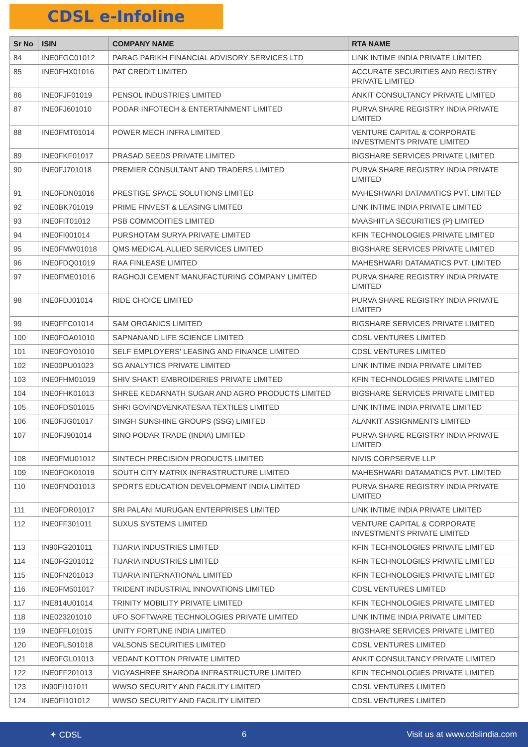CDSL e-Infoline
| Sr No | ISIN | COMPANY NAME | RTA NAME |
| --- | --- | --- | --- |
| 84 | INE0FGC01012 | PARAG PARIKH FINANCIAL ADVISORY SERVICES LTD | LINK INTIME INDIA PRIVATE LIMITED |
| 85 | INE0FHX01016 | PAT CREDIT LIMITED | ACCURATE SECURITIES AND REGISTRY PRIVATE LIMITED |
| 86 | INE0FJF01019 | PENSOL INDUSTRIES LIMITED | ANKIT CONSULTANCY PRIVATE LIMITED |
| 87 | INE0FJ601010 | PODAR INFOTECH & ENTERTAINMENT LIMITED | PURVA SHARE REGISTRY INDIA PRIVATE LIMITED |
| 88 | INE0FMT01014 | POWER MECH INFRA LIMITED | VENTURE CAPITAL & CORPORATE INVESTMENTS PRIVATE LIMITED |
| 89 | INE0FKF01017 | PRASAD SEEDS PRIVATE LIMITED | BIGSHARE SERVICES PRIVATE LIMITED |
| 90 | INE0FJ701018 | PREMIER CONSULTANT AND TRADERS LIMITED | PURVA SHARE REGISTRY INDIA PRIVATE LIMITED |
| 91 | INE0FDN01016 | PRESTIGE SPACE SOLUTIONS LIMITED | MAHESHWARI DATAMATICS PVT. LIMITED |
| 92 | INE0BK701019 | PRIME FINVEST & LEASING LIMITED | LINK INTIME INDIA PRIVATE LIMITED |
| 93 | INE0FIT01012 | PSB COMMODITIES LIMITED | MAASHITLA SECURITIES (P) LIMITED |
| 94 | INE0FI001014 | PURSHOTAM SURYA PRIVATE LIMITED | KFIN TECHNOLOGIES PRIVATE LIMITED |
| 95 | INE0FMW01018 | QMS MEDICAL ALLIED SERVICES LIMITED | BIGSHARE SERVICES PRIVATE LIMITED |
| 96 | INE0FDQ01019 | RAA FINLEASE LIMITED | MAHESHWARI DATAMATICS PVT. LIMITED |
| 97 | INE0FME01016 | RAGHOJI CEMENT MANUFACTURING COMPANY LIMITED | PURVA SHARE REGISTRY INDIA PRIVATE LIMITED |
| 98 | INE0FDJ01014 | RIDE CHOICE LIMITED | PURVA SHARE REGISTRY INDIA PRIVATE LIMITED |
| 99 | INE0FFC01014 | SAM ORGANICS LIMITED | BIGSHARE SERVICES PRIVATE LIMITED |
| 100 | INE0FOA01010 | SAPNANAND LIFE SCIENCE LIMITED | CDSL VENTURES LIMITED |
| 101 | INE0FOY01010 | SELF EMPLOYERS' LEASING AND FINANCE LIMITED | CDSL VENTURES LIMITED |
| 102 | INE00PU01023 | SG ANALYTICS PRIVATE LIMITED | LINK INTIME INDIA PRIVATE LIMITED |
| 103 | INE0FHM01019 | SHIV SHAKTI EMBROIDERIES PRIVATE LIMITED | KFIN TECHNOLOGIES PRIVATE LIMITED |
| 104 | INE0FHK01013 | SHREE KEDARNATH SUGAR AND AGRO PRODUCTS LIMITED | BIGSHARE SERVICES PRIVATE LIMITED |
| 105 | INE0FDS01015 | SHRI GOVINDVENKATESAA TEXTILES LIMITED | LINK INTIME INDIA PRIVATE LIMITED |
| 106 | INE0FJG01017 | SINGH SUNSHINE GROUPS (SSG) LIMITED | ALANKIT ASSIGNMENTS LIMITED |
| 107 | INE0FJ901014 | SINO PODAR TRADE (INDIA) LIMITED | PURVA SHARE REGISTRY INDIA PRIVATE LIMITED |
| 108 | INE0FMU01012 | SINTECH PRECISION PRODUCTS LIMITED | NIVIS CORPSERVE LLP |
| 109 | INE0FOK01019 | SOUTH CITY MATRIX INFRASTRUCTURE LIMITED | MAHESHWARI DATAMATICS PVT. LIMITED |
| 110 | INE0FNO01013 | SPORTS EDUCATION DEVELOPMENT INDIA LIMITED | PURVA SHARE REGISTRY INDIA PRIVATE LIMITED |
| 111 | INE0FDR01017 | SRI PALANI MURUGAN ENTERPRISES LIMITED | LINK INTIME INDIA PRIVATE LIMITED |
| 112 | INE0FF301011 | SUXUS SYSTEMS LIMITED | VENTURE CAPITAL & CORPORATE INVESTMENTS PRIVATE LIMITED |
| 113 | IN90FG201011 | TIJARIA INDUSTRIES LIMITED | KFIN TECHNOLOGIES PRIVATE LIMITED |
| 114 | INE0FG201012 | TIJARIA INDUSTRIES LIMITED | KFIN TECHNOLOGIES PRIVATE LIMITED |
| 115 | INE0FN201013 | TIJARIA INTERNATIONAL LIMITED | KFIN TECHNOLOGIES PRIVATE LIMITED |
| 116 | INE0FM501017 | TRIDENT INDUSTRIAL INNOVATIONS LIMITED | CDSL VENTURES LIMITED |
| 117 | INE814U01014 | TRINITY MOBILITY PRIVATE LIMITED | KFIN TECHNOLOGIES PRIVATE LIMITED |
| 118 | INE023201010 | UFO SOFTWARE TECHNOLOGIES PRIVATE LIMITED | LINK INTIME INDIA PRIVATE LIMITED |
| 119 | INE0FFL01015 | UNITY FORTUNE INDIA LIMITED | BIGSHARE SERVICES PRIVATE LIMITED |
| 120 | INE0FLS01018 | VALSONS SECURITIES LIMITED | CDSL VENTURES LIMITED |
| 121 | INE0FGL01013 | VEDANT KOTTON PRIVATE LIMITED | ANKIT CONSULTANCY PRIVATE LIMITED |
| 122 | INE0FF201013 | VIGYASHREE SHARODA INFRASTRUCTURE LIMITED | KFIN TECHNOLOGIES PRIVATE LIMITED |
| 123 | IN90FI101011 | WWSO SECURITY AND FACILITY LIMITED | CDSL VENTURES LIMITED |
| 124 | INE0FI101012 | WWSO SECURITY AND FACILITY LIMITED | CDSL VENTURES LIMITED |
✦ CDSL 6 Visit us at www.cdslindia.com